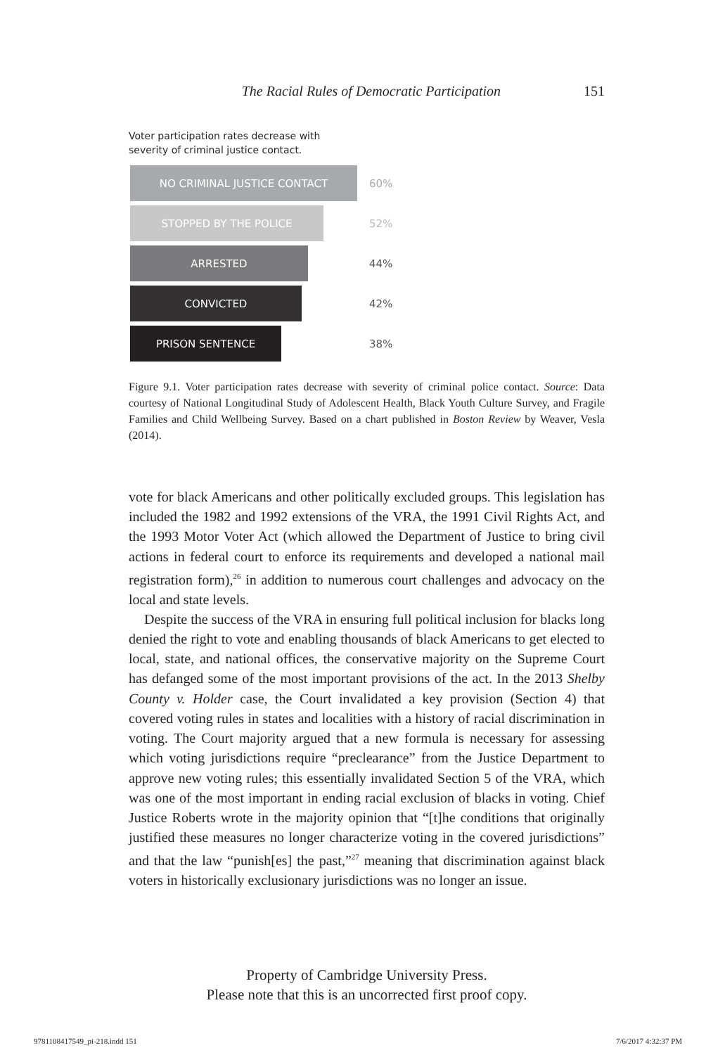The Racial Rules of Democratic Participation 151
Voter participation rates decrease with
severity of criminal justice contact.
NO CRIMINAL JUSTICE CONTACT
60%
STOPPED BY THE POLICE
52%
ARRESTED
44%
CONVICTED
42%
PRISON SENTENCE
38%
Figure 9.1. Voter participation rates decrease with severity of criminal police contact. Source: Data courtesy of National Longitudinal Study of Adolescent Health, Black Youth Culture Survey, and Fragile Families and Child Wellbeing Survey. Based on a chart published in Boston Review by Weaver, Vesla (2014).
vote for black Americans and other politically excluded groups. This legislation has included the 1982 and 1992 extensions of the VRA, the 1991 Civil Rights Act, and the 1993 Motor Voter Act (which allowed the Department of Justice to bring civil actions in federal court to enforce its requirements and developed a national mail registration form),<sup>26</sup> in addition to numerous court challenges and advocacy on the local and state levels.
Despite the success of the VRA in ensuring full political inclusion for blacks long denied the right to vote and enabling thousands of black Americans to get elected to local, state, and national offices, the conservative majority on the Supreme Court has defanged some of the most important provisions of the act. In the 2013 Shelby County v. Holder case, the Court invalidated a key provision (Section 4) that covered voting rules in states and localities with a history of racial discrimination in voting. The Court majority argued that a new formula is necessary for assessing which voting jurisdictions require “preclearance” from the Justice Department to approve new voting rules; this essentially invalidated Section 5 of the VRA, which was one of the most important in ending racial exclusion of blacks in voting. Chief Justice Roberts wrote in the majority opinion that “[t]he conditions that originally justified these measures no longer characterize voting in the covered jurisdictions” and that the law “punish[es] the past,”<sup>27</sup> meaning that discrimination against black voters in historically exclusionary jurisdictions was no longer an issue.
Property of Cambridge University Press.
Please note that this is an uncorrected first proof copy.
9781108417549_pi-218.indd 151 7/6/2017 4:32:37 PM